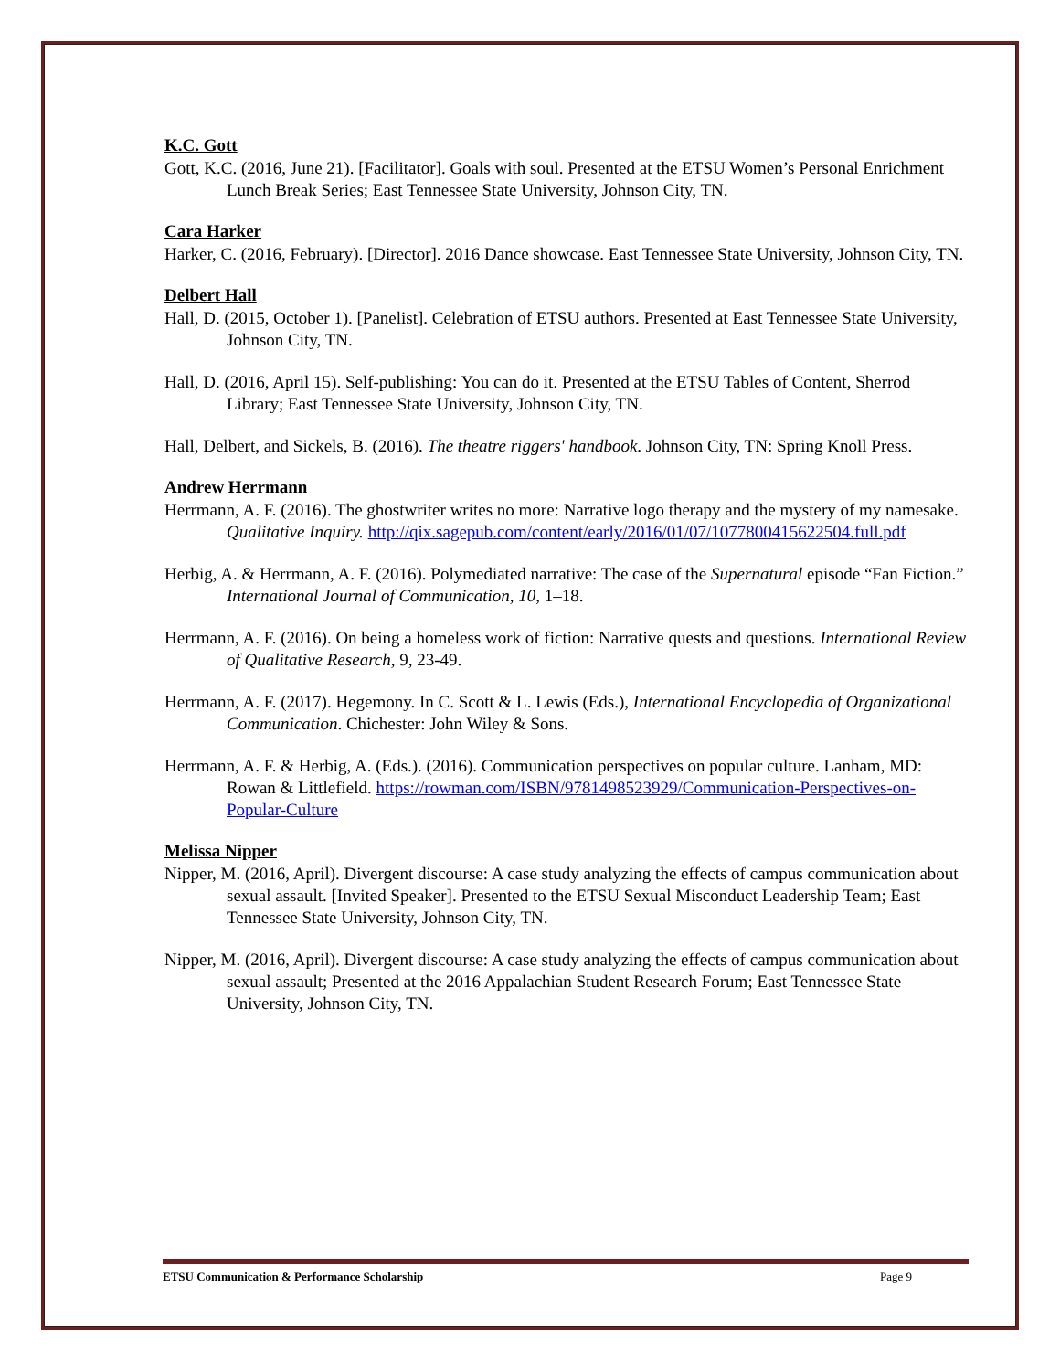K.C. Gott
Gott, K.C. (2016, June 21). [Facilitator]. Goals with soul. Presented at the ETSU Women’s Personal Enrichment Lunch Break Series; East Tennessee State University, Johnson City, TN.
Cara Harker
Harker, C. (2016, February). [Director]. 2016 Dance showcase. East Tennessee State University, Johnson City, TN.
Delbert Hall
Hall, D. (2015, October 1). [Panelist]. Celebration of ETSU authors. Presented at East Tennessee State University, Johnson City, TN.
Hall, D. (2016, April 15). Self-publishing: You can do it. Presented at the ETSU Tables of Content, Sherrod Library; East Tennessee State University, Johnson City, TN.
Hall, Delbert, and Sickels, B. (2016). The theatre riggers' handbook. Johnson City, TN: Spring Knoll Press.
Andrew Herrmann
Herrmann, A. F. (2016). The ghostwriter writes no more: Narrative logo therapy and the mystery of my namesake. Qualitative Inquiry. http://qix.sagepub.com/content/early/2016/01/07/1077800415622504.full.pdf
Herbig, A. & Herrmann, A. F. (2016). Polymediated narrative: The case of the Supernatural episode “Fan Fiction.” International Journal of Communication, 10, 1–18.
Herrmann, A. F. (2016). On being a homeless work of fiction: Narrative quests and questions. International Review of Qualitative Research, 9, 23-49.
Herrmann, A. F. (2017). Hegemony. In C. Scott & L. Lewis (Eds.), International Encyclopedia of Organizational Communication. Chichester: John Wiley & Sons.
Herrmann, A. F. & Herbig, A. (Eds.). (2016). Communication perspectives on popular culture. Lanham, MD: Rowan & Littlefield. https://rowman.com/ISBN/9781498523929/Communication-Perspectives-on-Popular-Culture
Melissa Nipper
Nipper, M. (2016, April). Divergent discourse: A case study analyzing the effects of campus communication about sexual assault. [Invited Speaker]. Presented to the ETSU Sexual Misconduct Leadership Team; East Tennessee State University, Johnson City, TN.
Nipper, M. (2016, April). Divergent discourse: A case study analyzing the effects of campus communication about sexual assault; Presented at the 2016 Appalachian Student Research Forum; East Tennessee State University, Johnson City, TN.
ETSU Communication & Performance Scholarship Page 9